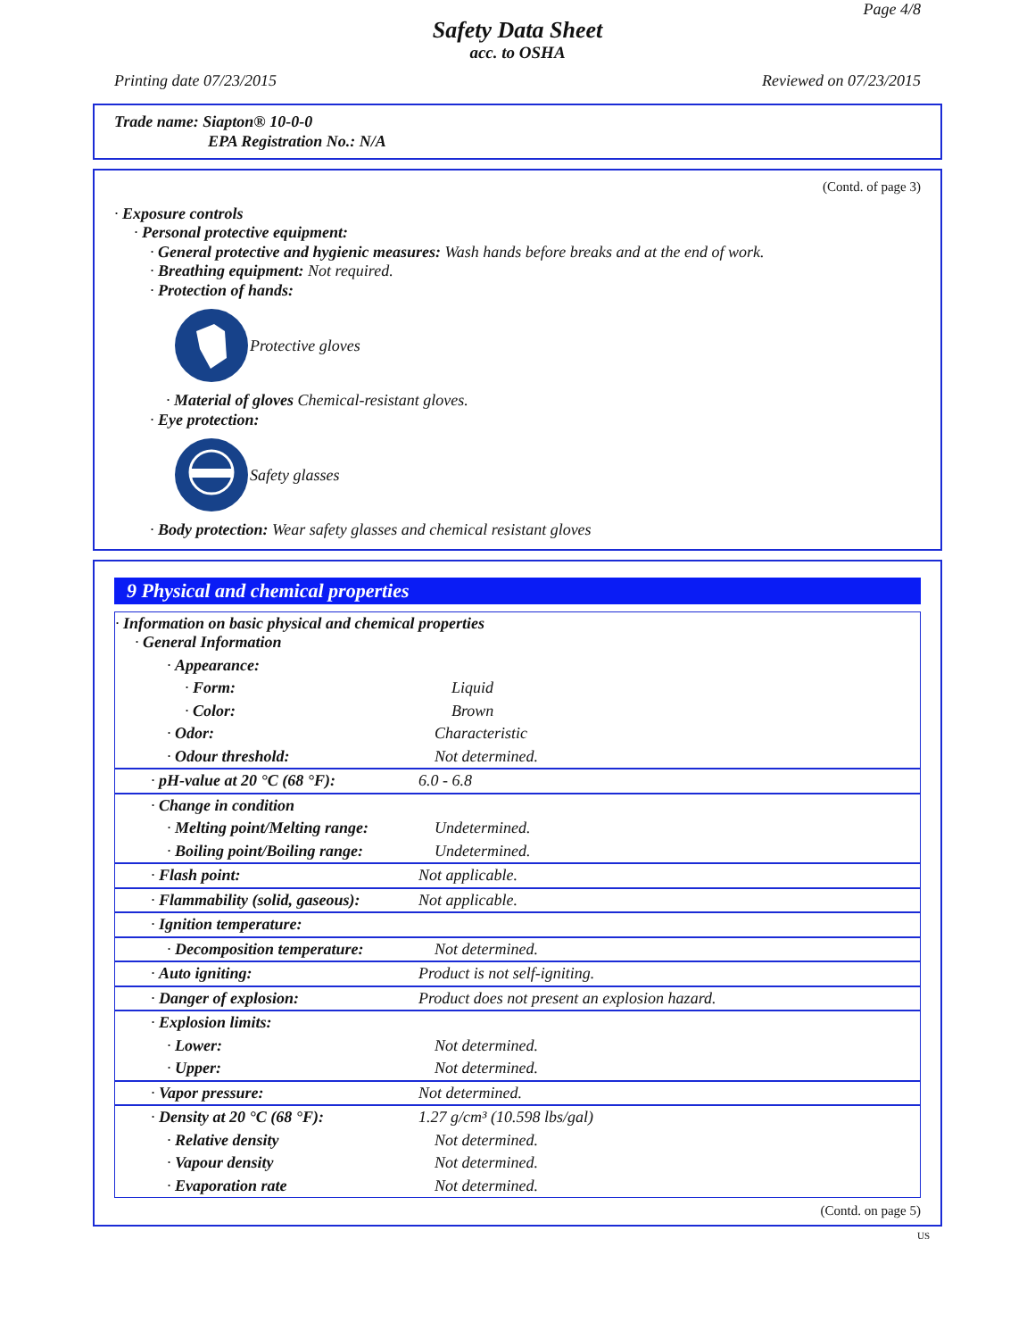Page 4/8
Safety Data Sheet
acc. to OSHA
Printing date 07/23/2015 Reviewed on 07/23/2015
Trade name: Siapton® 10-0-0
EPA Registration No.: N/A
(Contd. of page 3)
· Exposure controls
· Personal protective equipment:
· General protective and hygienic measures: Wash hands before breaks and at the end of work.
· Breathing equipment: Not required.
· Protection of hands:
Protective gloves
· Material of gloves Chemical-resistant gloves.
· Eye protection:
Safety glasses
· Body protection: Wear safety glasses and chemical resistant gloves
9 Physical and chemical properties
| · Information on basic physical and chemical properties · General Information | |
| · Appearance: | |
| · Form: | Liquid |
| · Color: | Brown |
| · Odor: | Characteristic |
| · Odour threshold: | Not determined. |
| · pH-value at 20 °C (68 °F): | 6.0 - 6.8 |
| · Change in condition | |
| · Melting point/Melting range: | Undetermined. |
| · Boiling point/Boiling range: | Undetermined. |
| · Flash point: | Not applicable. |
| · Flammability (solid, gaseous): | Not applicable. |
| · Ignition temperature: | |
| · Decomposition temperature: | Not determined. |
| · Auto igniting: | Product is not self-igniting. |
| · Danger of explosion: | Product does not present an explosion hazard. |
| · Explosion limits: | |
| · Lower: | Not determined. |
| · Upper: | Not determined. |
| · Vapor pressure: | Not determined. |
| · Density at 20 °C (68 °F): | 1.27 g/cm³ (10.598 lbs/gal) |
| · Relative density | Not determined. |
| · Vapour density | Not determined. |
| · Evaporation rate | Not determined. |
(Contd. on page 5)
US